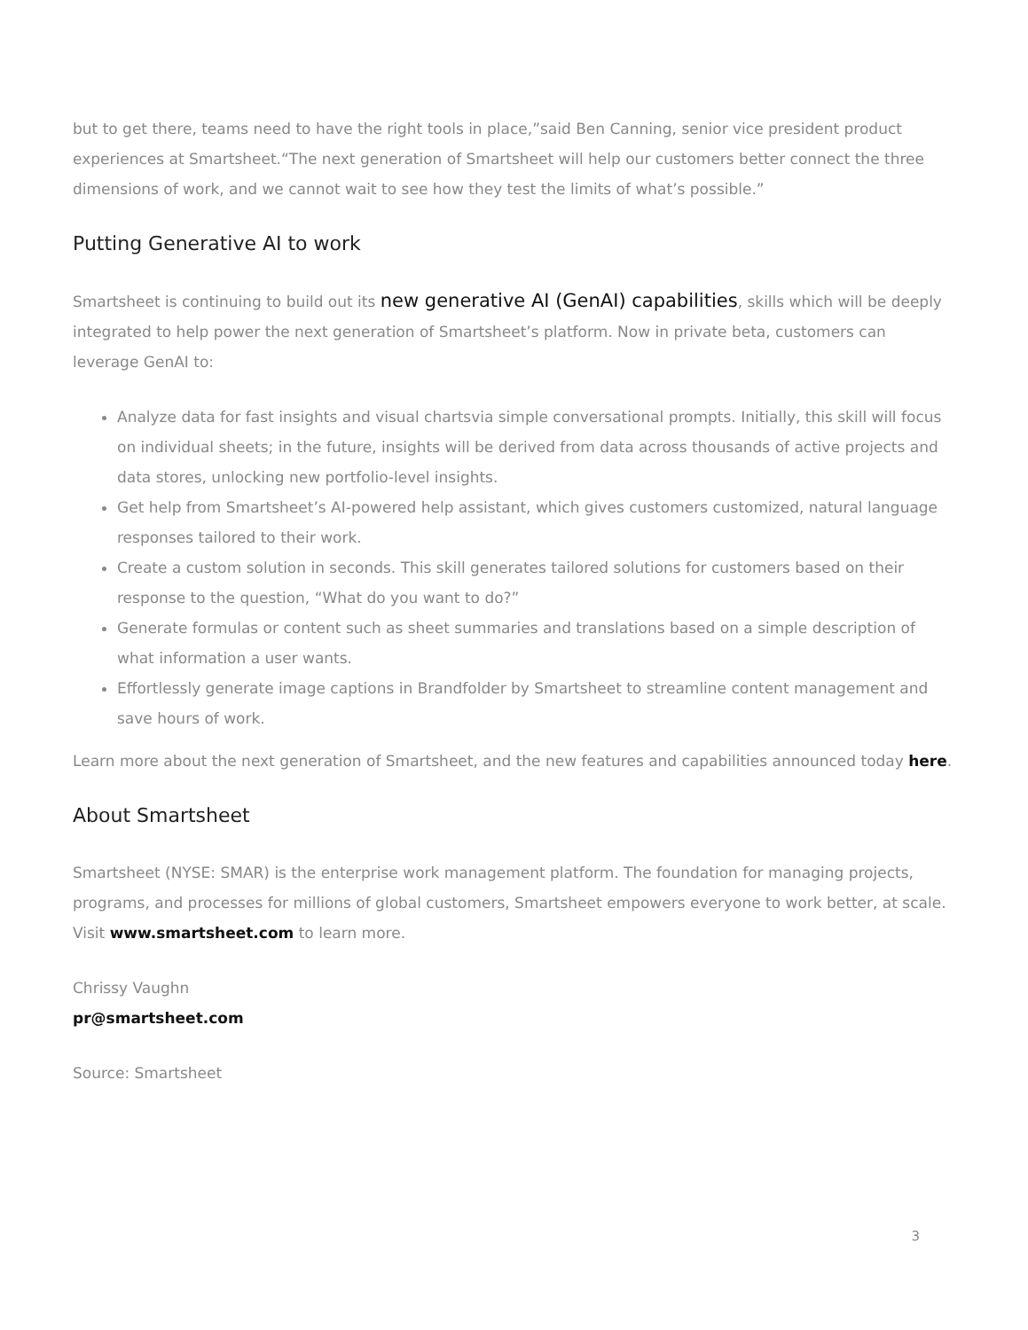but to get there, teams need to have the right tools in place,”said Ben Canning, senior vice president product experiences at Smartsheet.“The next generation of Smartsheet will help our customers better connect the three dimensions of work, and we cannot wait to see how they test the limits of what’s possible.”
Putting Generative AI to work
Smartsheet is continuing to build out its new generative AI (GenAI) capabilities, skills which will be deeply integrated to help power the next generation of Smartsheet’s platform. Now in private beta, customers can leverage GenAI to:
Analyze data for fast insights and visual chartsvia simple conversational prompts. Initially, this skill will focus on individual sheets; in the future, insights will be derived from data across thousands of active projects and data stores, unlocking new portfolio-level insights.
Get help from Smartsheet’s AI-powered help assistant, which gives customers customized, natural language responses tailored to their work.
Create a custom solution in seconds. This skill generates tailored solutions for customers based on their response to the question, “What do you want to do?”
Generate formulas or content such as sheet summaries and translations based on a simple description of what information a user wants.
Effortlessly generate image captions in Brandfolder by Smartsheet to streamline content management and save hours of work.
Learn more about the next generation of Smartsheet, and the new features and capabilities announced today here.
About Smartsheet
Smartsheet (NYSE: SMAR) is the enterprise work management platform. The foundation for managing projects, programs, and processes for millions of global customers, Smartsheet empowers everyone to work better, at scale. Visit www.smartsheet.com to learn more.
Chrissy Vaughn
pr@smartsheet.com
Source: Smartsheet
3